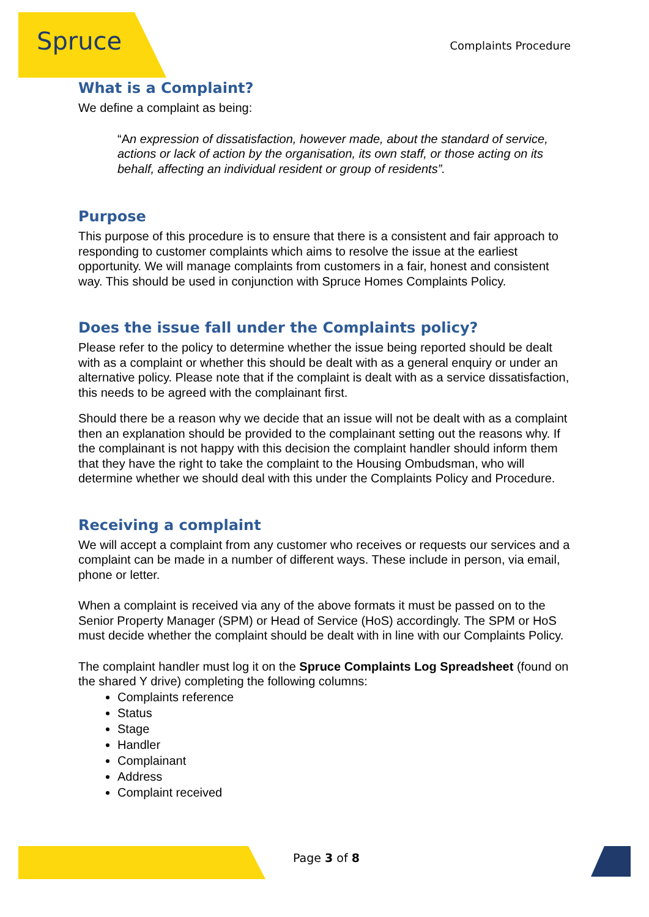Spruce Complaints Procedure
What is a Complaint?
We define a complaint as being:
“An expression of dissatisfaction, however made, about the standard of service, actions or lack of action by the organisation, its own staff, or those acting on its behalf, affecting an individual resident or group of residents”.
Purpose
This purpose of this procedure is to ensure that there is a consistent and fair approach to responding to customer complaints which aims to resolve the issue at the earliest opportunity. We will manage complaints from customers in a fair, honest and consistent way. This should be used in conjunction with Spruce Homes Complaints Policy.
Does the issue fall under the Complaints policy?
Please refer to the policy to determine whether the issue being reported should be dealt with as a complaint or whether this should be dealt with as a general enquiry or under an alternative policy. Please note that if the complaint is dealt with as a service dissatisfaction, this needs to be agreed with the complainant first.
Should there be a reason why we decide that an issue will not be dealt with as a complaint then an explanation should be provided to the complainant setting out the reasons why. If the complainant is not happy with this decision the complaint handler should inform them that they have the right to take the complaint to the Housing Ombudsman, who will determine whether we should deal with this under the Complaints Policy and Procedure.
Receiving a complaint
We will accept a complaint from any customer who receives or requests our services and a complaint can be made in a number of different ways. These include in person, via email, phone or letter.
When a complaint is received via any of the above formats it must be passed on to the Senior Property Manager (SPM) or Head of Service (HoS) accordingly. The SPM or HoS must decide whether the complaint should be dealt with in line with our Complaints Policy.
The complaint handler must log it on the Spruce Complaints Log Spreadsheet (found on the shared Y drive) completing the following columns:
Complaints reference
Status
Stage
Handler
Complainant
Address
Complaint received
Page 3 of 8